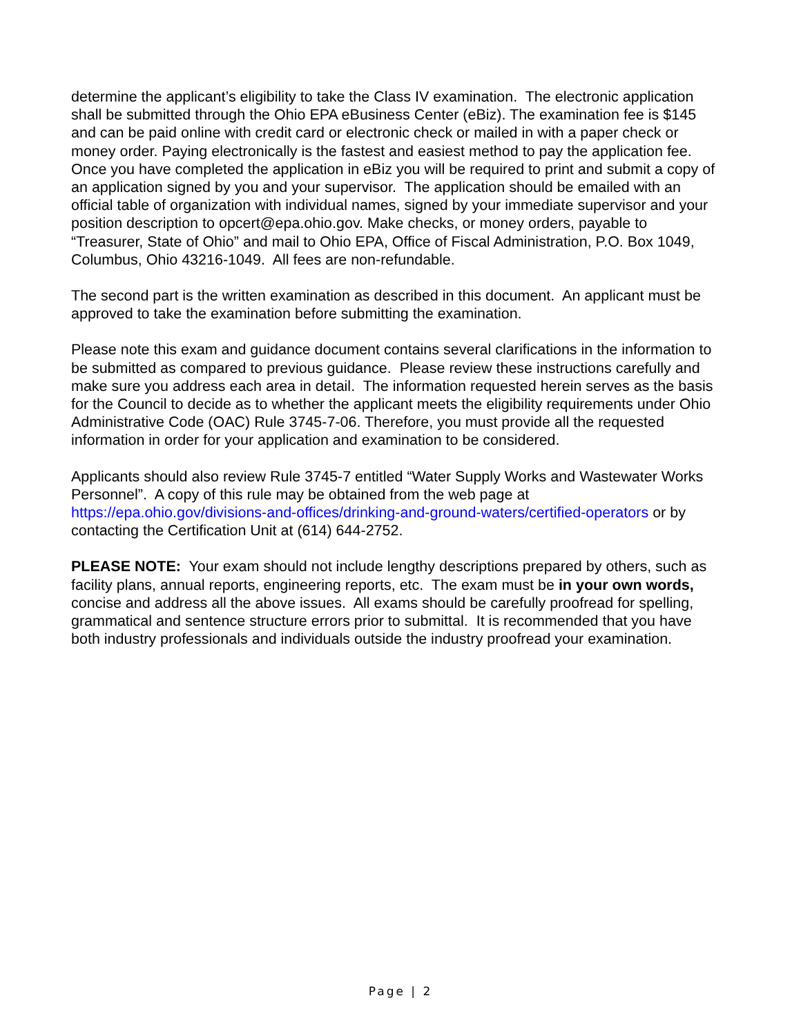determine the applicant’s eligibility to take the Class IV examination. The electronic application shall be submitted through the Ohio EPA eBusiness Center (eBiz). The examination fee is $145 and can be paid online with credit card or electronic check or mailed in with a paper check or money order. Paying electronically is the fastest and easiest method to pay the application fee. Once you have completed the application in eBiz you will be required to print and submit a copy of an application signed by you and your supervisor. The application should be emailed with an official table of organization with individual names, signed by your immediate supervisor and your position description to opcert@epa.ohio.gov. Make checks, or money orders, payable to “Treasurer, State of Ohio” and mail to Ohio EPA, Office of Fiscal Administration, P.O. Box 1049, Columbus, Ohio 43216-1049. All fees are non-refundable.
The second part is the written examination as described in this document. An applicant must be approved to take the examination before submitting the examination.
Please note this exam and guidance document contains several clarifications in the information to be submitted as compared to previous guidance. Please review these instructions carefully and make sure you address each area in detail. The information requested herein serves as the basis for the Council to decide as to whether the applicant meets the eligibility requirements under Ohio Administrative Code (OAC) Rule 3745-7-06. Therefore, you must provide all the requested information in order for your application and examination to be considered.
Applicants should also review Rule 3745-7 entitled “Water Supply Works and Wastewater Works Personnel”. A copy of this rule may be obtained from the web page at https://epa.ohio.gov/divisions-and-offices/drinking-and-ground-waters/certified-operators or by contacting the Certification Unit at (614) 644-2752.
PLEASE NOTE: Your exam should not include lengthy descriptions prepared by others, such as facility plans, annual reports, engineering reports, etc. The exam must be in your own words, concise and address all the above issues. All exams should be carefully proofread for spelling, grammatical and sentence structure errors prior to submittal. It is recommended that you have both industry professionals and individuals outside the industry proofread your examination.
Page | 2